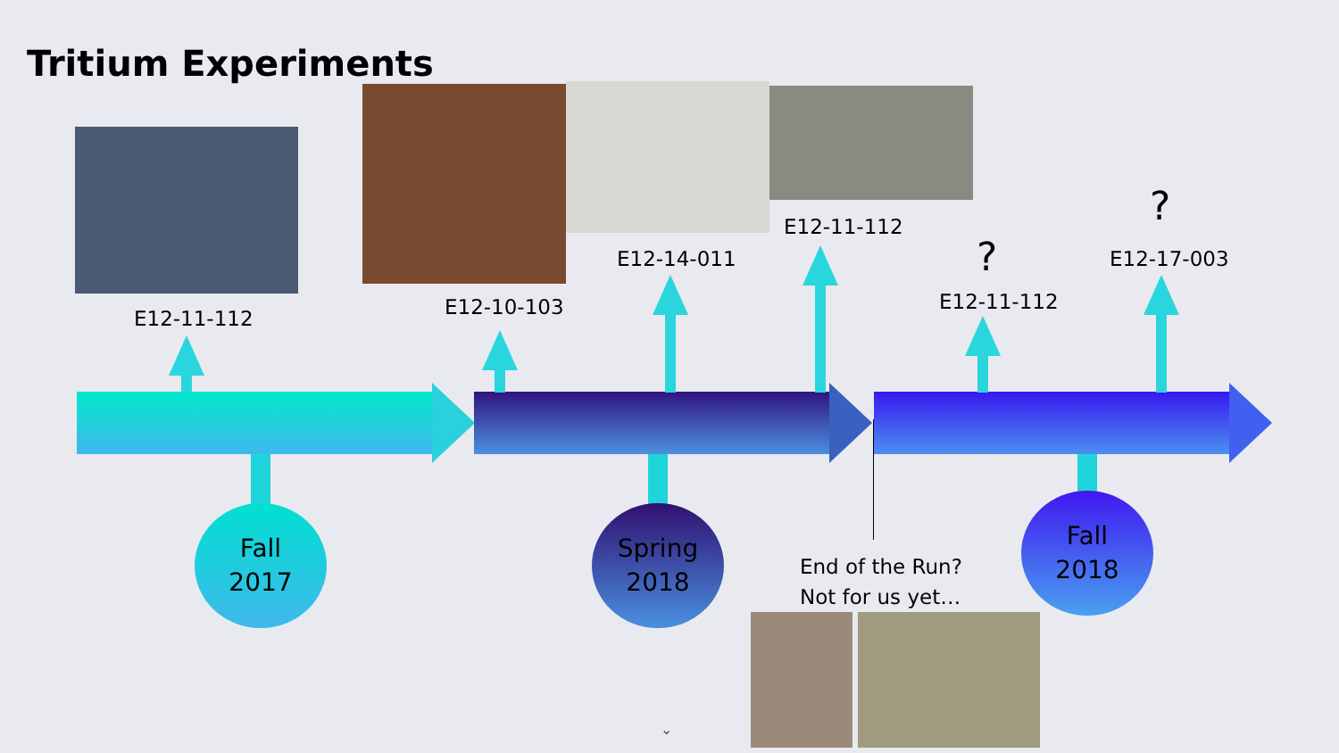Tritium Experiments
Fall
2017
Spring
2018
Fall
2018
E12-11-112 E12-10-103
E12-14-011
E12-11-112
?
E12-11-112
?
E12-17-003
End of the Run?
Not for us yet…
⌄